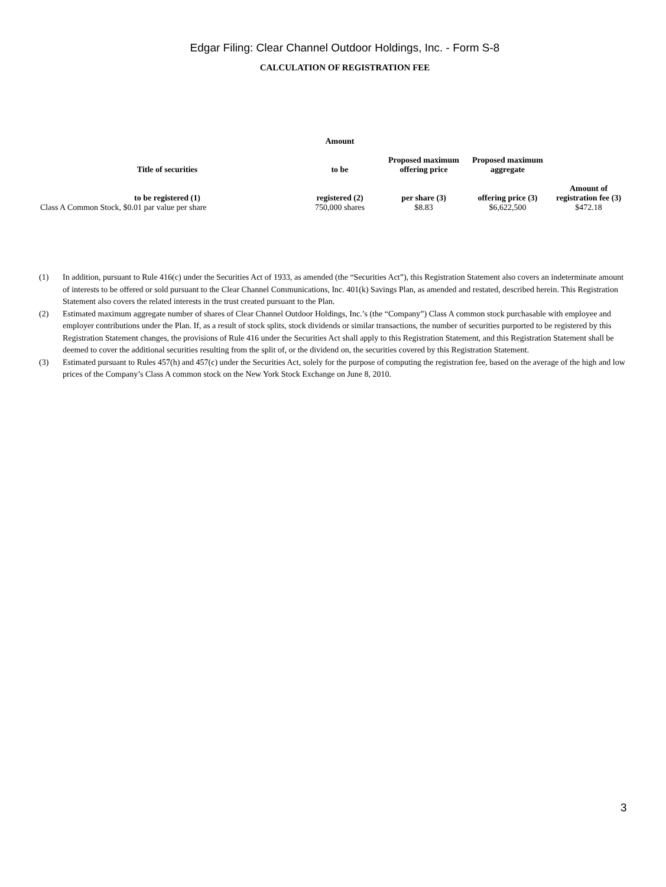Edgar Filing: Clear Channel Outdoor Holdings, Inc. - Form S-8
CALCULATION OF REGISTRATION FEE
| Title of securities to be registered (1) | Amount to be registered (2) | Proposed maximum offering price per share (3) | Proposed maximum aggregate offering price (3) | Amount of registration fee (3) |
| --- | --- | --- | --- | --- |
| Class A Common Stock, $0.01 par value per share | 750,000 shares | $8.83 | $6,622,500 | $472.18 |
(1) In addition, pursuant to Rule 416(c) under the Securities Act of 1933, as amended (the “Securities Act”), this Registration Statement also covers an indeterminate amount of interests to be offered or sold pursuant to the Clear Channel Communications, Inc. 401(k) Savings Plan, as amended and restated, described herein. This Registration Statement also covers the related interests in the trust created pursuant to the Plan.
(2) Estimated maximum aggregate number of shares of Clear Channel Outdoor Holdings, Inc.’s (the “Company”) Class A common stock purchasable with employee and employer contributions under the Plan. If, as a result of stock splits, stock dividends or similar transactions, the number of securities purported to be registered by this Registration Statement changes, the provisions of Rule 416 under the Securities Act shall apply to this Registration Statement, and this Registration Statement shall be deemed to cover the additional securities resulting from the split of, or the dividend on, the securities covered by this Registration Statement.
(3) Estimated pursuant to Rules 457(h) and 457(c) under the Securities Act, solely for the purpose of computing the registration fee, based on the average of the high and low prices of the Company’s Class A common stock on the New York Stock Exchange on June 8, 2010.
3